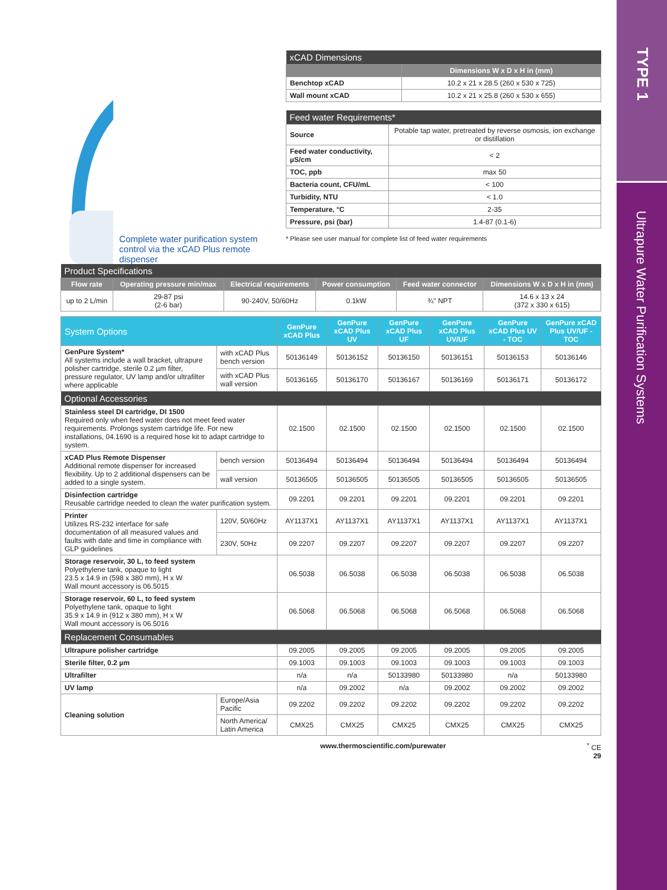TYPE 1
Ultrapure Water Purification Systems
Complete water purification system control via the xCAD Plus remote dispenser
| xCAD Dimensions | |
| --- | --- |
| | Dimensions W x D x H in (mm) |
| Benchtop xCAD | 10.2 x 21 x 28.5 (260 x 530 x 725) |
| Wall mount xCAD | 10.2 x 21 x 25.8 (260 x 530 x 655) |
| Feed water Requirements* | |
| --- | --- |
| Source | Potable tap water, pretreated by reverse osmosis, ion exchange or distillation |
| Feed water conductivity, µS/cm | < 2 |
| TOC, ppb | max 50 |
| Bacteria count, CFU/mL | < 100 |
| Turbidity, NTU | < 1.0 |
| Temperature, °C | 2-35 |
| Pressure, psi (bar) | 1.4-87 (0.1-6) |
* Please see user manual for complete list of feed water requirements
| Product Specifications | | | | | |
| --- | --- | --- | --- | --- | --- |
| Flow rate | Operating pressure min/max | Electrical requirements | Power consumption | Feed water connector | Dimensions W x D x H in (mm) |
| up to 2 L/min | 29-87 psi (2-6 bar) | 90-240V, 50/60Hz | 0.1kW | ¾" NPT | 14.6 x 13 x 24 (372 x 330 x 615) |
| System Options | | GenPure xCAD Plus | GenPure xCAD Plus UV | GenPure xCAD Plus UF | GenPure xCAD Plus UV/UF | GenPure xCAD Plus UV - TOC | GenPure xCAD Plus UV/UF - TOC |
| --- | --- | --- | --- | --- | --- | --- | --- |
| GenPure System* All systems include a wall bracket, ultrapure polisher cartridge, sterile 0.2 µm filter, pressure regulator, UV lamp and/or ultrafilter where applicable | with xCAD Plus bench version | 50136149 | 50136152 | 50136150 | 50136151 | 50136153 | 50136146 |
| | with xCAD Plus wall version | 50136165 | 50136170 | 50136167 | 50136169 | 50136171 | 50136172 |
| Optional Accessories | | | | | | | |
| Stainless steel DI cartridge, DI 1500 Required only when feed water does not meet feed water requirements. Prolongs system cartridge life. For new installations, 04.1690 is a required hose kit to adapt cartridge to system. | | 02.1500 | 02.1500 | 02.1500 | 02.1500 | 02.1500 | 02.1500 |
| xCAD Plus Remote Dispenser Additional remote dispenser for increased flexibility. Up to 2 additional dispensers can be added to a single system. | bench version | 50136494 | 50136494 | 50136494 | 50136494 | 50136494 | 50136494 |
| | wall version | 50136505 | 50136505 | 50136505 | 50136505 | 50136505 | 50136505 |
| Disinfection cartridge Reusable cartridge needed to clean the water purification system. | | 09.2201 | 09.2201 | 09.2201 | 09.2201 | 09.2201 | 09.2201 |
| Printer Utilizes RS-232 interface for safe documentation of all measured values and faults with date and time in compliance with GLP guidelines | 120V, 50/60Hz | AY1137X1 | AY1137X1 | AY1137X1 | AY1137X1 | AY1137X1 | AY1137X1 |
| | 230V, 50Hz | 09.2207 | 09.2207 | 09.2207 | 09.2207 | 09.2207 | 09.2207 |
| Storage reservoir, 30 L, to feed system Polyethylene tank, opaque to light 23.5 x 14.9 in (598 x 380 mm), H x W Wall mount accessory is 06.5015 | | 06.5038 | 06.5038 | 06.5038 | 06.5038 | 06.5038 | 06.5038 |
| Storage reservoir, 60 L, to feed system Polyethylene tank, opaque to light 35.9 x 14.9 in (912 x 380 mm), H x W Wall mount accessory is 06.5016 | | 06.5068 | 06.5068 | 06.5068 | 06.5068 | 06.5068 | 06.5068 |
| Replacement Consumables | | | | | | | |
| Ultrapure polisher cartridge | | 09.2005 | 09.2005 | 09.2005 | 09.2005 | 09.2005 | 09.2005 |
| Sterile filter, 0.2 µm | | 09.1003 | 09.1003 | 09.1003 | 09.1003 | 09.1003 | 09.1003 |
| Ultrafilter | | n/a | n/a | 50133980 | 50133980 | n/a | 50133980 |
| UV lamp | | n/a | 09.2002 | n/a | 09.2002 | 09.2002 | 09.2002 |
| Cleaning solution | Europe/Asia Pacific | 09.2202 | 09.2202 | 09.2202 | 09.2202 | 09.2202 | 09.2202 |
| | North America/ Latin America | CMX25 | CMX25 | CMX25 | CMX25 | CMX25 | CMX25 |
www.thermoscientific.com/purewater<sup>*</sup> CE
29